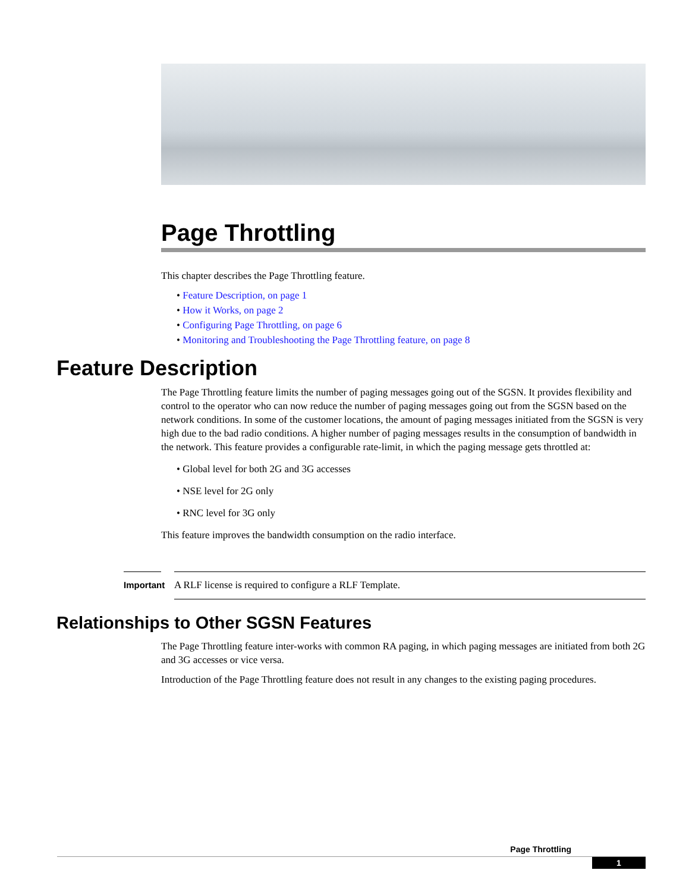Page Throttling
This chapter describes the Page Throttling feature.
• Feature Description, on page 1
• How it Works, on page 2
• Configuring Page Throttling, on page 6
• Monitoring and Troubleshooting the Page Throttling feature, on page 8
Feature Description
The Page Throttling feature limits the number of paging messages going out of the SGSN. It provides flexibility and control to the operator who can now reduce the number of paging messages going out from the SGSN based on the network conditions. In some of the customer locations, the amount of paging messages initiated from the SGSN is very high due to the bad radio conditions. A higher number of paging messages results in the consumption of bandwidth in the network. This feature provides a configurable rate-limit, in which the paging message gets throttled at:
• Global level for both 2G and 3G accesses
• NSE level for 2G only
• RNC level for 3G only
This feature improves the bandwidth consumption on the radio interface.
Important
A RLF license is required to configure a RLF Template.
Relationships to Other SGSN Features
The Page Throttling feature inter-works with common RA paging, in which paging messages are initiated from both 2G and 3G accesses or vice versa.
Introduction of the Page Throttling feature does not result in any changes to the existing paging procedures.
Page Throttling
1